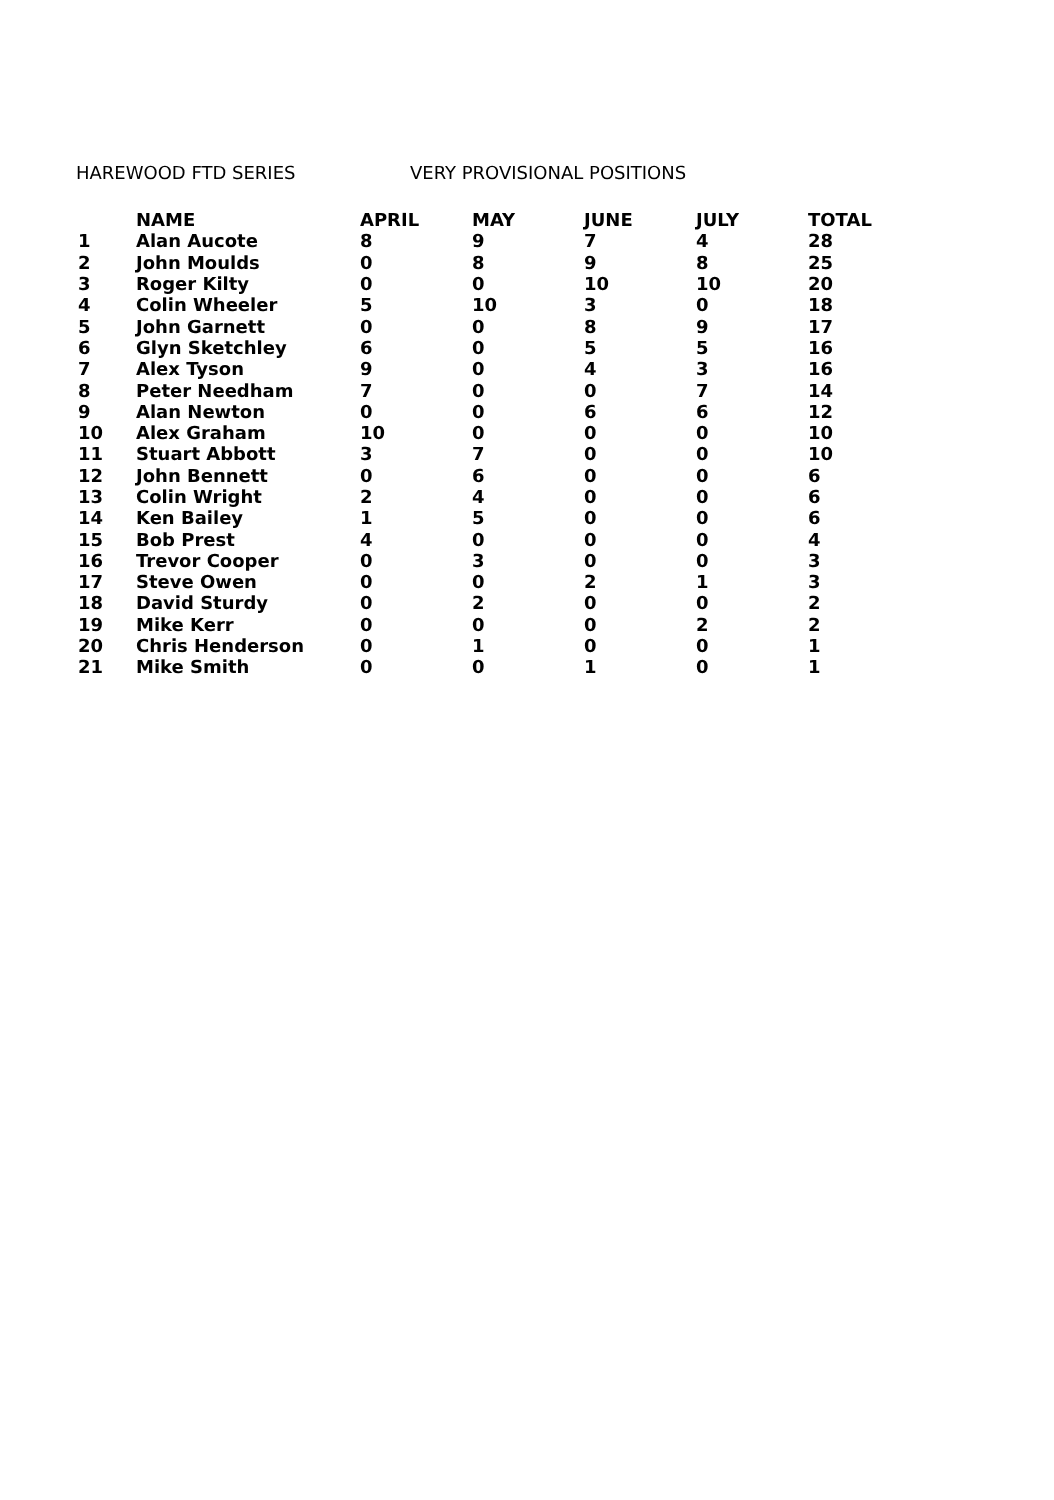HAREWOOD FTD SERIES VERY PROVISIONAL POSITIONS
| | NAME | APRIL | MAY | JUNE | JULY | TOTAL |
| --- | --- | --- | --- | --- | --- | --- |
| 1 | Alan Aucote | 8 | 9 | 7 | 4 | 28 |
| 2 | John Moulds | 0 | 8 | 9 | 8 | 25 |
| 3 | Roger Kilty | 0 | 0 | 10 | 10 | 20 |
| 4 | Colin Wheeler | 5 | 10 | 3 | 0 | 18 |
| 5 | John Garnett | 0 | 0 | 8 | 9 | 17 |
| 6 | Glyn Sketchley | 6 | 0 | 5 | 5 | 16 |
| 7 | Alex Tyson | 9 | 0 | 4 | 3 | 16 |
| 8 | Peter Needham | 7 | 0 | 0 | 7 | 14 |
| 9 | Alan Newton | 0 | 0 | 6 | 6 | 12 |
| 10 | Alex Graham | 10 | 0 | 0 | 0 | 10 |
| 11 | Stuart Abbott | 3 | 7 | 0 | 0 | 10 |
| 12 | John Bennett | 0 | 6 | 0 | 0 | 6 |
| 13 | Colin Wright | 2 | 4 | 0 | 0 | 6 |
| 14 | Ken Bailey | 1 | 5 | 0 | 0 | 6 |
| 15 | Bob Prest | 4 | 0 | 0 | 0 | 4 |
| 16 | Trevor Cooper | 0 | 3 | 0 | 0 | 3 |
| 17 | Steve Owen | 0 | 0 | 2 | 1 | 3 |
| 18 | David Sturdy | 0 | 2 | 0 | 0 | 2 |
| 19 | Mike Kerr | 0 | 0 | 0 | 2 | 2 |
| 20 | Chris Henderson | 0 | 1 | 0 | 0 | 1 |
| 21 | Mike Smith | 0 | 0 | 1 | 0 | 1 |